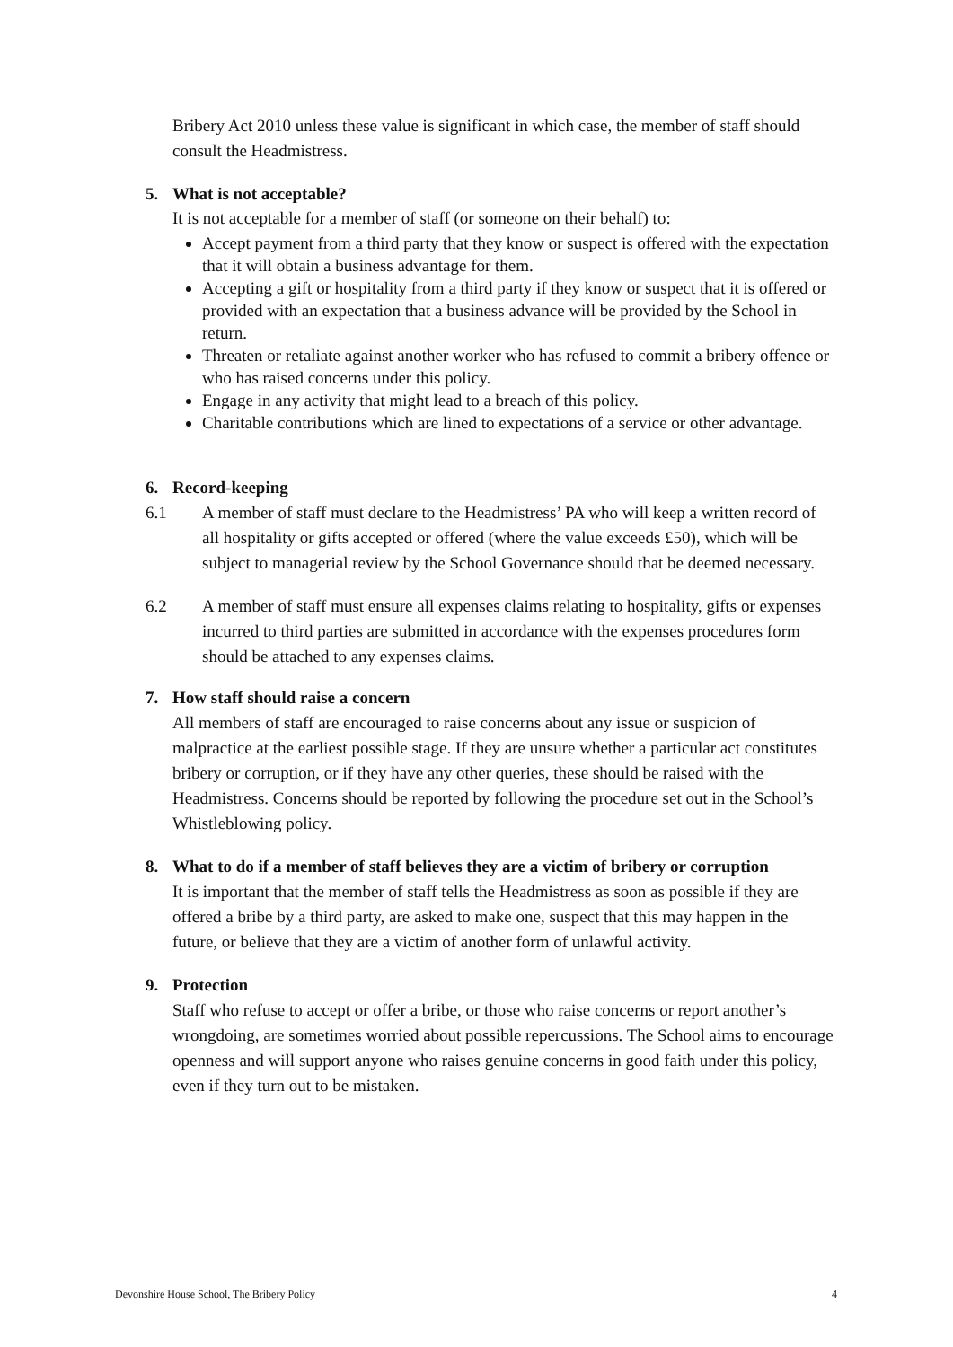Bribery Act 2010 unless these value is significant in which case, the member of staff should consult the Headmistress.
5. What is not acceptable?
It is not acceptable for a member of staff (or someone on their behalf) to:
Accept payment from a third party that they know or suspect is offered with the expectation that it will obtain a business advantage for them.
Accepting a gift or hospitality from a third party if they know or suspect that it is offered or provided with an expectation that a business advance will be provided by the School in return.
Threaten or retaliate against another worker who has refused to commit a bribery offence or who has raised concerns under this policy.
Engage in any activity that might lead to a breach of this policy.
Charitable contributions which are lined to expectations of a service or other advantage.
6. Record-keeping
6.1
A member of staff must declare to the Headmistress’ PA who will keep a written record of all hospitality or gifts accepted or offered (where the value exceeds £50), which will be subject to managerial review by the School Governance should that be deemed necessary.
6.2
A member of staff must ensure all expenses claims relating to hospitality, gifts or expenses incurred to third parties are submitted in accordance with the expenses procedures form should be attached to any expenses claims.
7. How staff should raise a concern
All members of staff are encouraged to raise concerns about any issue or suspicion of malpractice at the earliest possible stage. If they are unsure whether a particular act constitutes bribery or corruption, or if they have any other queries, these should be raised with the Headmistress. Concerns should be reported by following the procedure set out in the School’s Whistleblowing policy.
8. What to do if a member of staff believes they are a victim of bribery or corruption
It is important that the member of staff tells the Headmistress as soon as possible if they are offered a bribe by a third party, are asked to make one, suspect that this may happen in the future, or believe that they are a victim of another form of unlawful activity.
9. Protection
Staff who refuse to accept or offer a bribe, or those who raise concerns or report another’s wrongdoing, are sometimes worried about possible repercussions. The School aims to encourage openness and will support anyone who raises genuine concerns in good faith under this policy, even if they turn out to be mistaken.
Devonshire House School, The Bribery Policy 4